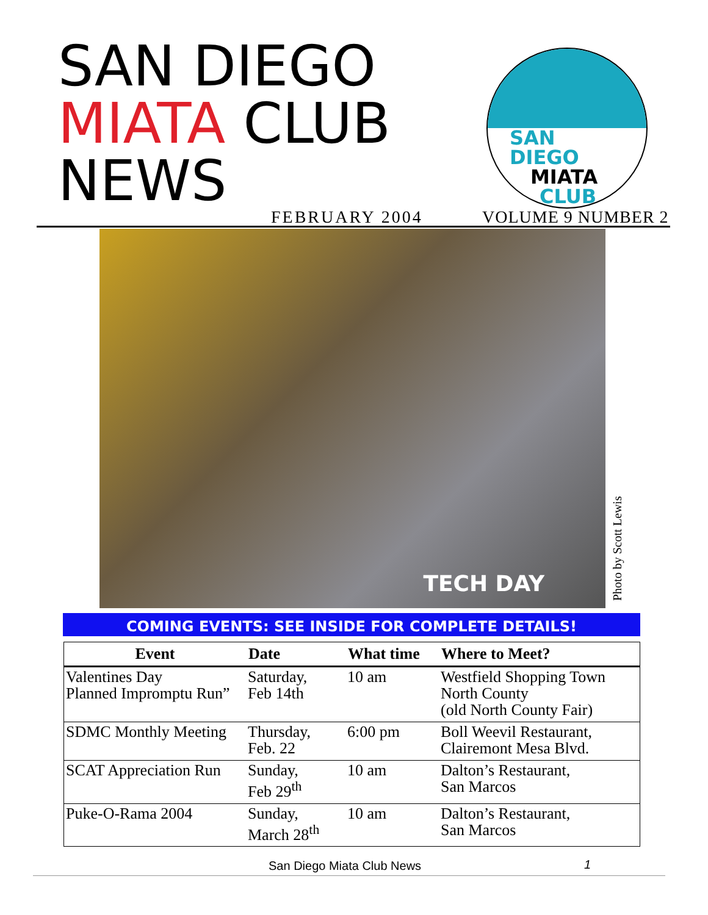SAN DIEGO
MIATA CLUB
NEWS
SAN
DIEGO
MIATA
CLUB
FEBRUARY 2004 VOLUME 9 NUMBER 2
TECH DAY
Photo by Scott Lewis
COMING EVENTS: SEE INSIDE FOR COMPLETE DETAILS!
| Event | Date | What time | Where to Meet? |
| --- | --- | --- | --- |
| Valentines Day Planned Impromptu Run” | Saturday, Feb 14th | 10 am | Westfield Shopping Town North County (old North County Fair) |
| SDMC Monthly Meeting | Thursday, Feb. 22 | 6:00 pm | Boll Weevil Restaurant, Clairemont Mesa Blvd. |
| SCAT Appreciation Run | Sunday, Feb 29<sup>th</sup> | 10 am | Dalton’s Restaurant, San Marcos |
| Puke-O-Rama 2004 | Sunday, March 28<sup>th</sup> | 10 am | Dalton’s Restaurant, San Marcos |
San Diego Miata Club News 1